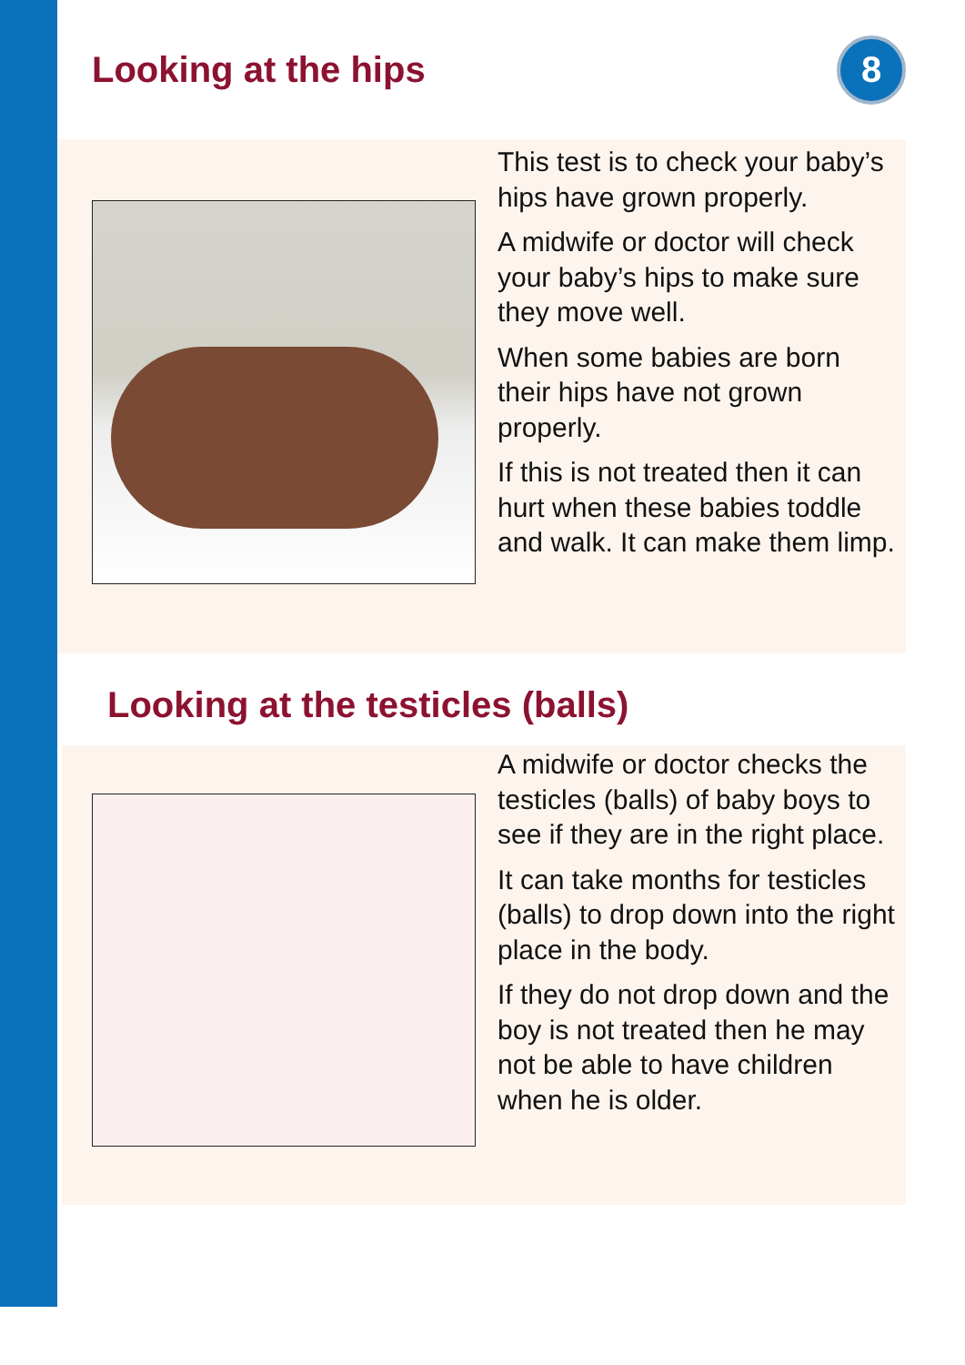Looking at the hips
8
This test is to check your baby’s hips have grown properly.
A midwife or doctor will check your baby’s hips to make sure they move well.
When some babies are born their hips have not grown properly.
If this is not treated then it can hurt when these babies toddle and walk. It can make them limp.
Looking at the testicles (balls)
A midwife or doctor checks the testicles (balls) of baby boys to see if they are in the right place.
It can take months for testicles (balls) to drop down into the right place in the body.
If they do not drop down and the boy is not treated then he may not be able to have children when he is older.